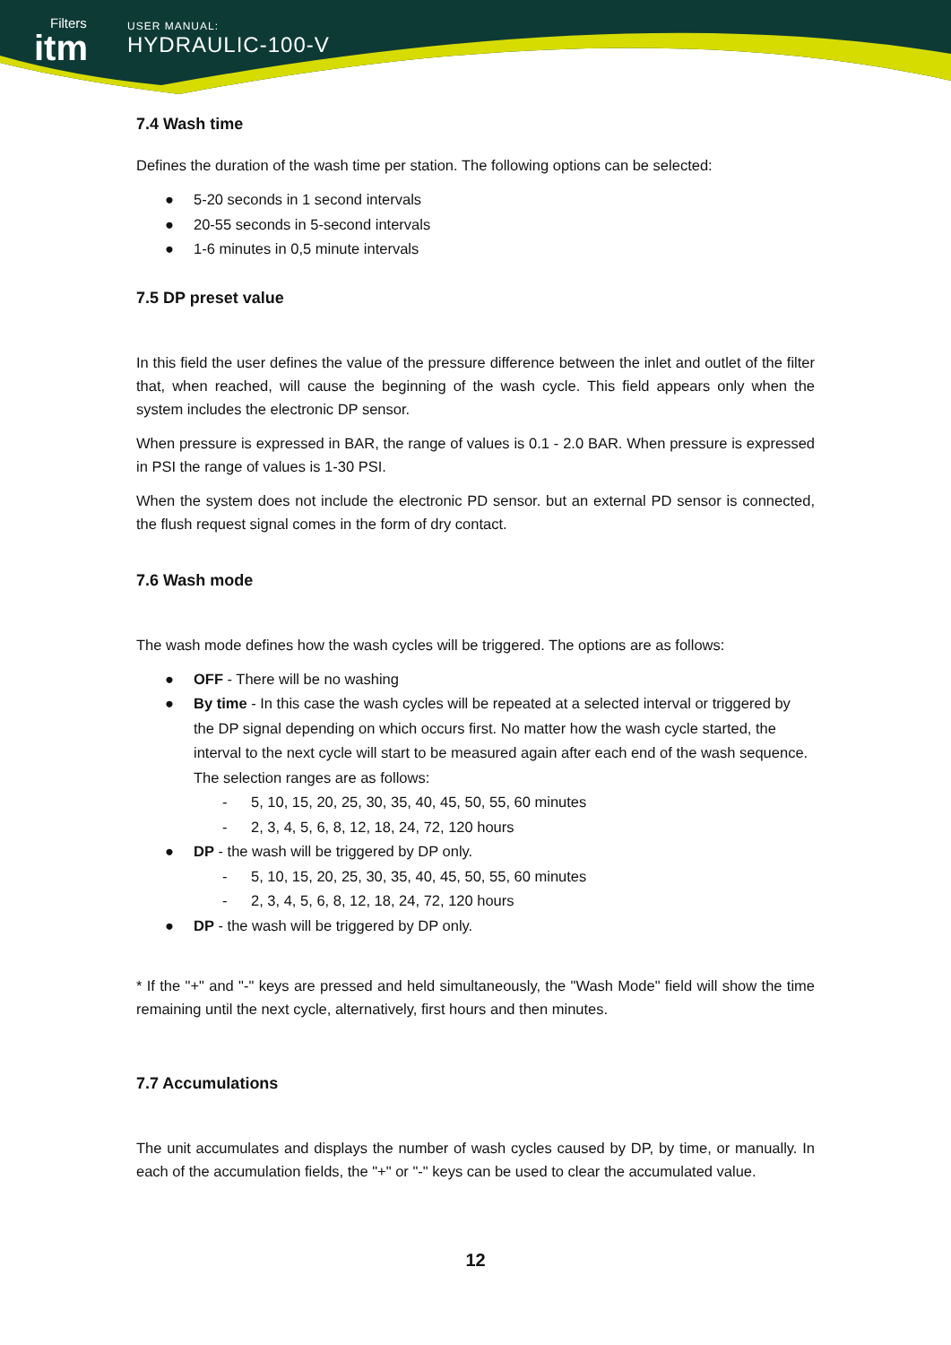Filters
itm
USER MANUAL:
HYDRAULIC-100-V
7.4 Wash time
Defines the duration of the wash time per station. The following options can be selected:
● 5-20 seconds in 1 second intervals
● 20-55 seconds in 5-second intervals
● 1-6 minutes in 0,5 minute intervals
7.5 DP preset value
In this field the user defines the value of the pressure difference between the inlet and outlet of the filter that, when reached, will cause the beginning of the wash cycle. This field appears only when the system includes the electronic DP sensor.
When pressure is expressed in BAR, the range of values is 0.1 - 2.0 BAR. When pressure is expressed in PSI the range of values is 1-30 PSI.
When the system does not include the electronic PD sensor. but an external PD sensor is connected, the flush request signal comes in the form of dry contact.
7.6 Wash mode
The wash mode defines how the wash cycles will be triggered. The options are as follows:
● OFF - There will be no washing
● By time - In this case the wash cycles will be repeated at a selected interval or triggered by the DP signal depending on which occurs first. No matter how the wash cycle started, the interval to the next cycle will start to be measured again after each end of the wash sequence. The selection ranges are as follows:
- 5, 10, 15, 20, 25, 30, 35, 40, 45, 50, 55, 60 minutes
- 2, 3, 4, 5, 6, 8, 12, 18, 24, 72, 120 hours
● DP - the wash will be triggered by DP only.
- 5, 10, 15, 20, 25, 30, 35, 40, 45, 50, 55, 60 minutes
- 2, 3, 4, 5, 6, 8, 12, 18, 24, 72, 120 hours
● DP - the wash will be triggered by DP only.
* If the "+" and "-" keys are pressed and held simultaneously, the "Wash Mode" field will show the time remaining until the next cycle, alternatively, first hours and then minutes.
7.7 Accumulations
The unit accumulates and displays the number of wash cycles caused by DP, by time, or manually. In each of the accumulation fields, the "+" or "-" keys can be used to clear the accumulated value.
12